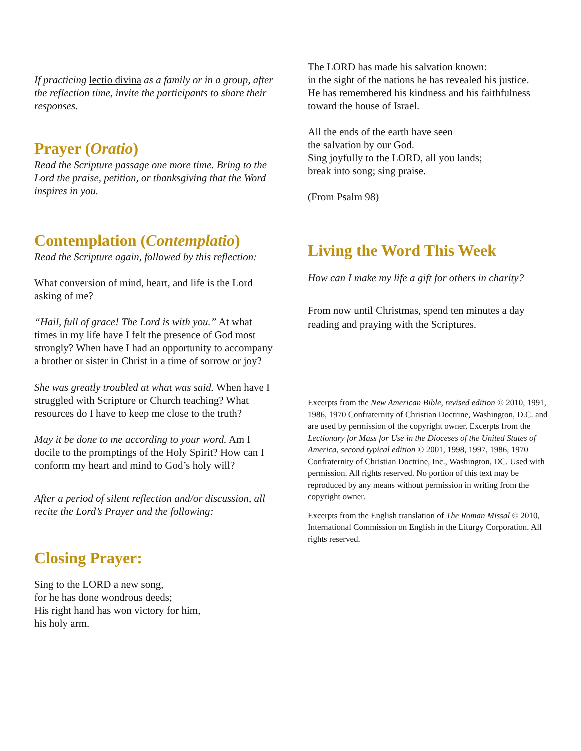If practicing lectio divina as a family or in a group, after the reflection time, invite the participants to share their responses.
Prayer (Oratio)
Read the Scripture passage one more time. Bring to the Lord the praise, petition, or thanksgiving that the Word inspires in you.
Contemplation (Contemplatio)
Read the Scripture again, followed by this reflection:
What conversion of mind, heart, and life is the Lord asking of me?
“Hail, full of grace! The Lord is with you.” At what times in my life have I felt the presence of God most strongly? When have I had an opportunity to accompany a brother or sister in Christ in a time of sorrow or joy?
She was greatly troubled at what was said. When have I struggled with Scripture or Church teaching? What resources do I have to keep me close to the truth?
May it be done to me according to your word. Am I docile to the promptings of the Holy Spirit? How can I conform my heart and mind to God’s holy will?
After a period of silent reflection and/or discussion, all recite the Lord’s Prayer and the following:
Closing Prayer:
Sing to the LORD a new song,
for he has done wondrous deeds;
His right hand has won victory for him,
his holy arm.
The LORD has made his salvation known:
in the sight of the nations he has revealed his justice.
He has remembered his kindness and his faithfulness
toward the house of Israel.
All the ends of the earth have seen
the salvation by our God.
Sing joyfully to the LORD, all you lands;
break into song; sing praise.
(From Psalm 98)
Living the Word This Week
How can I make my life a gift for others in charity?
From now until Christmas, spend ten minutes a day reading and praying with the Scriptures.
Excerpts from the New American Bible, revised edition © 2010, 1991, 1986, 1970 Confraternity of Christian Doctrine, Washington, D.C. and are used by permission of the copyright owner. Excerpts from the Lectionary for Mass for Use in the Dioceses of the United States of America, second typical edition © 2001, 1998, 1997, 1986, 1970 Confraternity of Christian Doctrine, Inc., Washington, DC. Used with permission. All rights reserved. No portion of this text may be reproduced by any means without permission in writing from the copyright owner.
Excerpts from the English translation of The Roman Missal © 2010, International Commission on English in the Liturgy Corporation. All rights reserved.